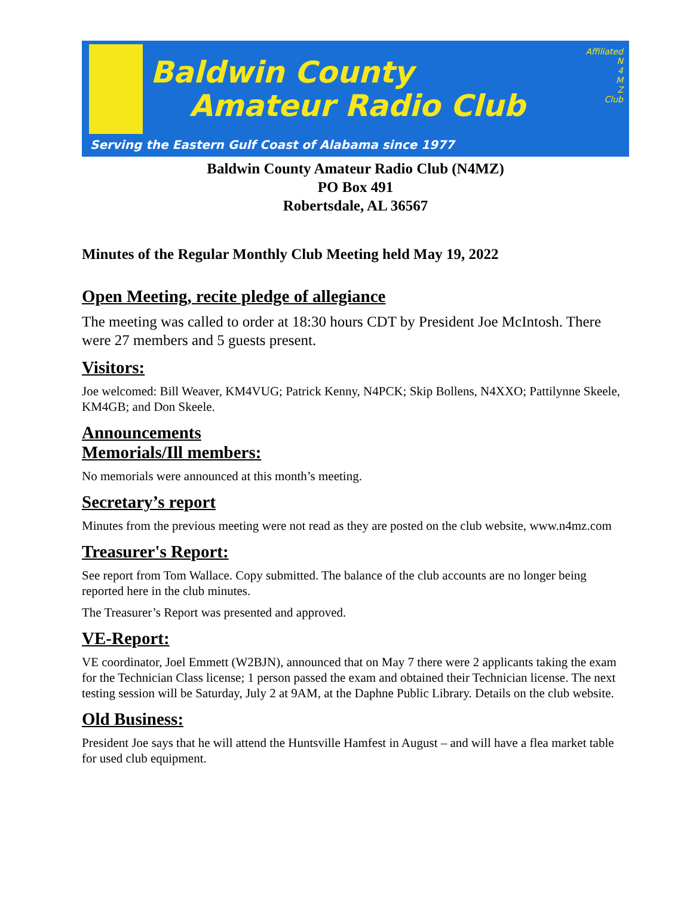Baldwin County
Amateur Radio Club
Serving the Eastern Gulf Coast of Alabama since 1977
Affiliated
N
4
M
Z
Club
Baldwin County Amateur Radio Club (N4MZ)
PO Box 491
Robertsdale, AL 36567
Minutes of the Regular Monthly Club Meeting held May 19, 2022
Open Meeting, recite pledge of allegiance
The meeting was called to order at 18:30 hours CDT by President Joe McIntosh. There were 27 members and 5 guests present.
Visitors:
Joe welcomed: Bill Weaver, KM4VUG; Patrick Kenny, N4PCK; Skip Bollens, N4XXO; Pattilynne Skeele, KM4GB; and Don Skeele.
Announcements
Memorials/Ill members:
No memorials were announced at this month’s meeting.
Secretary’s report
Minutes from the previous meeting were not read as they are posted on the club website, www.n4mz.com
Treasurer's Report:
See report from Tom Wallace. Copy submitted. The balance of the club accounts are no longer being reported here in the club minutes.
The Treasurer’s Report was presented and approved.
VE-Report:
VE coordinator, Joel Emmett (W2BJN), announced that on May 7 there were 2 applicants taking the exam for the Technician Class license; 1 person passed the exam and obtained their Technician license. The next testing session will be Saturday, July 2 at 9AM, at the Daphne Public Library. Details on the club website.
Old Business:
President Joe says that he will attend the Huntsville Hamfest in August – and will have a flea market table for used club equipment.